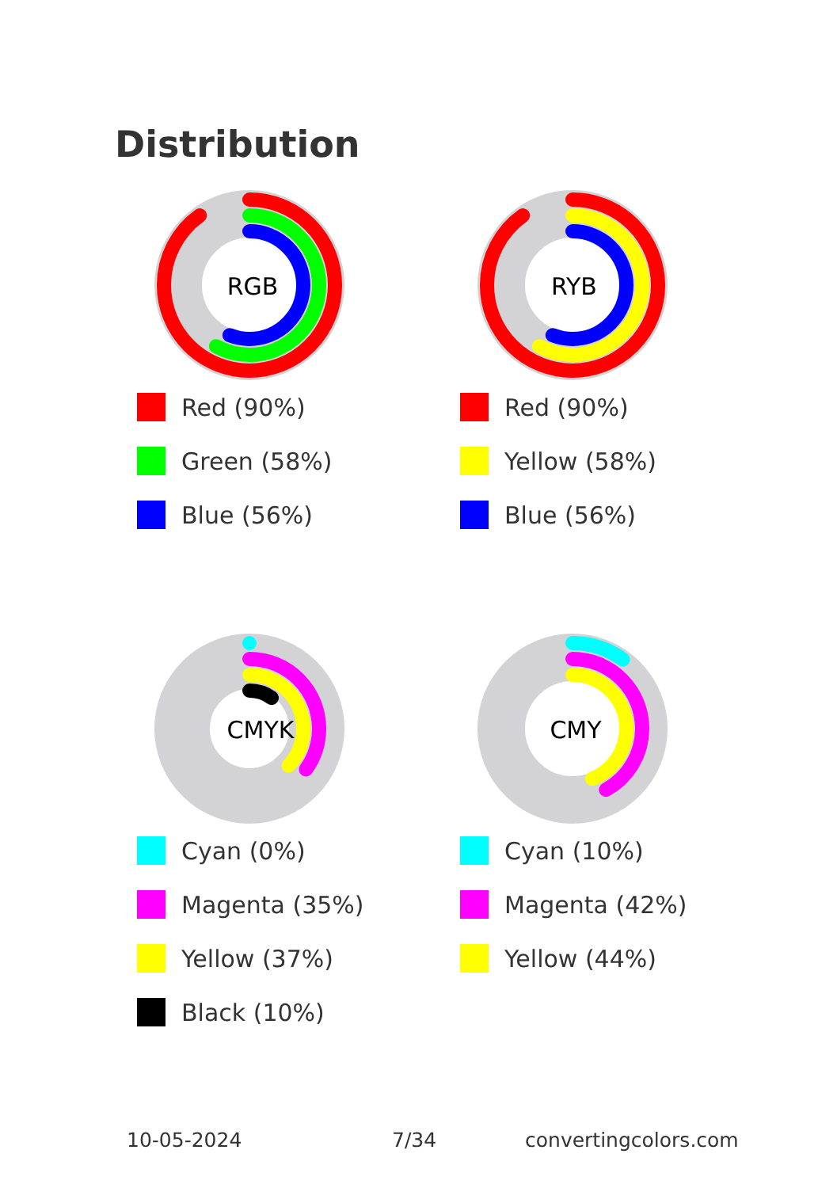Distribution
RGB
Red (90%)
Green (58%)
Blue (56%)
RYB
Red (90%)
Yellow (58%)
Blue (56%)
CMYK
Cyan (0%)
Magenta (35%)
Yellow (37%)
Black (10%)
CMY
Cyan (10%)
Magenta (42%)
Yellow (44%)
10-05-2024 7/34 convertingcolors.com